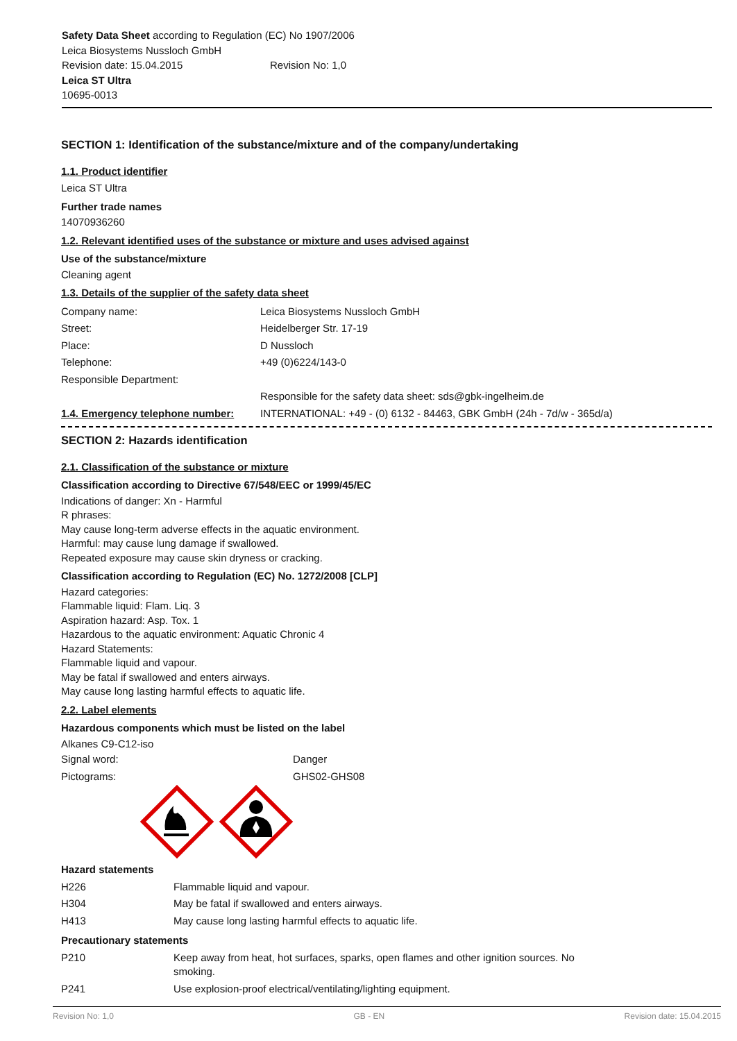Safety Data Sheet according to Regulation (EC) No 1907/2006
Leica Biosystems Nussloch GmbH
Revision date: 15.04.2015 Revision No: 1,0
Leica ST Ultra
10695-0013
SECTION 1: Identification of the substance/mixture and of the company/undertaking
1.1. Product identifier
Leica ST Ultra
Further trade names
14070936260
1.2. Relevant identified uses of the substance or mixture and uses advised against
Use of the substance/mixture
Cleaning agent
1.3. Details of the supplier of the safety data sheet
| Company name: | Leica Biosystems Nussloch GmbH |
| Street: | Heidelberger Str. 17-19 |
| Place: | D Nussloch |
| Telephone: | +49 (0)6224/143-0 |
| Responsible Department: | |
| | Responsible for the safety data sheet: sds@gbk-ingelheim.de |
| 1.4. Emergency telephone number: | INTERNATIONAL: +49 - (0) 6132 - 84463, GBK GmbH (24h - 7d/w - 365d/a) |
SECTION 2: Hazards identification
2.1. Classification of the substance or mixture
Classification according to Directive 67/548/EEC or 1999/45/EC
Indications of danger: Xn - Harmful
R phrases:
May cause long-term adverse effects in the aquatic environment.
Harmful: may cause lung damage if swallowed.
Repeated exposure may cause skin dryness or cracking.
Classification according to Regulation (EC) No. 1272/2008 [CLP]
Hazard categories:
Flammable liquid: Flam. Liq. 3
Aspiration hazard: Asp. Tox. 1
Hazardous to the aquatic environment: Aquatic Chronic 4
Hazard Statements:
Flammable liquid and vapour.
May be fatal if swallowed and enters airways.
May cause long lasting harmful effects to aquatic life.
2.2. Label elements
Hazardous components which must be listed on the label
Alkanes C9-C12-iso
| Signal word: | Danger |
| Pictograms: | GHS02-GHS08 |
Hazard statements
| H226 | Flammable liquid and vapour. |
| H304 | May be fatal if swallowed and enters airways. |
| H413 | May cause long lasting harmful effects to aquatic life. |
Precautionary statements
| P210 | Keep away from heat, hot surfaces, sparks, open flames and other ignition sources. No smoking. |
| P241 | Use explosion-proof electrical/ventilating/lighting equipment. |
Revision No: 1,0 GB - EN Revision date: 15.04.2015